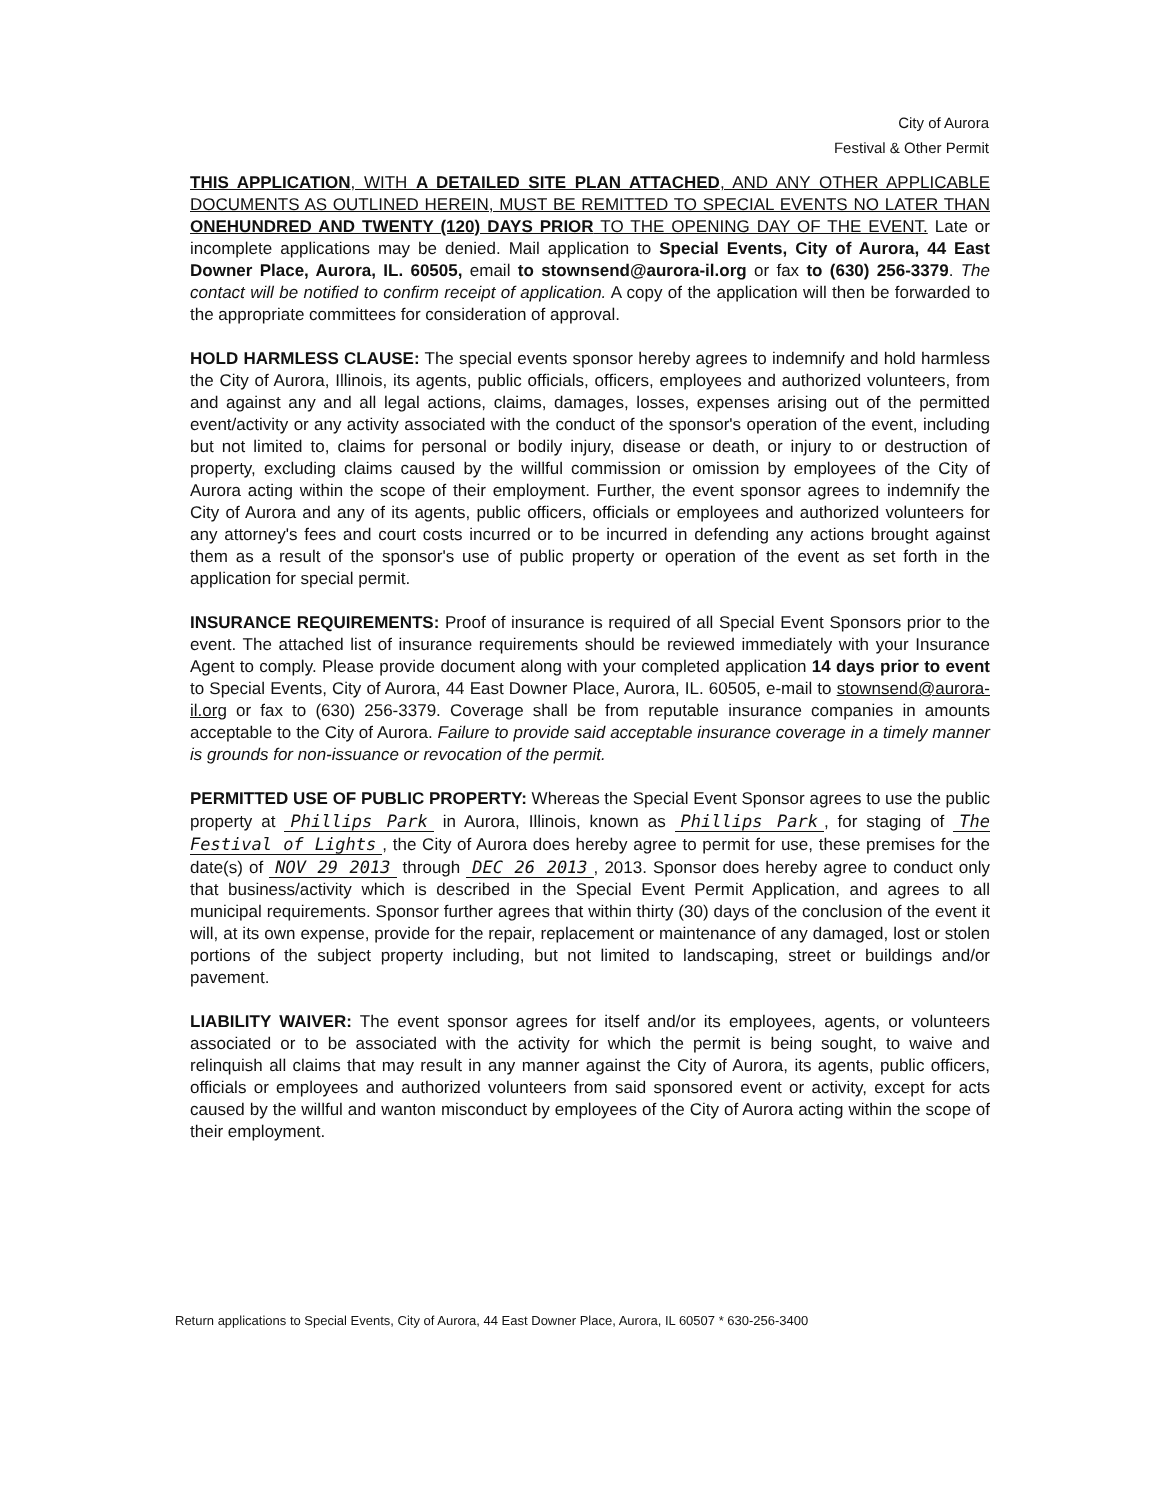City of Aurora
Festival & Other Permit
THIS APPLICATION, WITH A DETAILED SITE PLAN ATTACHED, AND ANY OTHER APPLICABLE DOCUMENTS AS OUTLINED HEREIN, MUST BE REMITTED TO SPECIAL EVENTS NO LATER THAN ONEHUNDRED AND TWENTY (120) DAYS PRIOR TO THE OPENING DAY OF THE EVENT. Late or incomplete applications may be denied. Mail application to Special Events, City of Aurora, 44 East Downer Place, Aurora, IL. 60505, email to stownsend@aurora-il.org or fax to (630) 256-3379. The contact will be notified to confirm receipt of application. A copy of the application will then be forwarded to the appropriate committees for consideration of approval.
HOLD HARMLESS CLAUSE: The special events sponsor hereby agrees to indemnify and hold harmless the City of Aurora, Illinois, its agents, public officials, officers, employees and authorized volunteers, from and against any and all legal actions, claims, damages, losses, expenses arising out of the permitted event/activity or any activity associated with the conduct of the sponsor's operation of the event, including but not limited to, claims for personal or bodily injury, disease or death, or injury to or destruction of property, excluding claims caused by the willful commission or omission by employees of the City of Aurora acting within the scope of their employment. Further, the event sponsor agrees to indemnify the City of Aurora and any of its agents, public officers, officials or employees and authorized volunteers for any attorney's fees and court costs incurred or to be incurred in defending any actions brought against them as a result of the sponsor's use of public property or operation of the event as set forth in the application for special permit.
INSURANCE REQUIREMENTS: Proof of insurance is required of all Special Event Sponsors prior to the event. The attached list of insurance requirements should be reviewed immediately with your Insurance Agent to comply. Please provide document along with your completed application 14 days prior to event to Special Events, City of Aurora, 44 East Downer Place, Aurora, IL. 60505, e-mail to stownsend@aurora-il.org or fax to (630) 256-3379. Coverage shall be from reputable insurance companies in amounts acceptable to the City of Aurora. Failure to provide said acceptable insurance coverage in a timely manner is grounds for non-issuance or revocation of the permit.
PERMITTED USE OF PUBLIC PROPERTY: Whereas the Special Event Sponsor agrees to use the public property at Phillips Park in Aurora, Illinois, known as Phillips Park, for staging of The Festival of Lights, the City of Aurora does hereby agree to permit for use, these premises for the date(s) of NOV 29 2013 through DEC 26 2013, 2013. Sponsor does hereby agree to conduct only that business/activity which is described in the Special Event Permit Application, and agrees to all municipal requirements. Sponsor further agrees that within thirty (30) days of the conclusion of the event it will, at its own expense, provide for the repair, replacement or maintenance of any damaged, lost or stolen portions of the subject property including, but not limited to landscaping, street or buildings and/or pavement.
LIABILITY WAIVER: The event sponsor agrees for itself and/or its employees, agents, or volunteers associated or to be associated with the activity for which the permit is being sought, to waive and relinquish all claims that may result in any manner against the City of Aurora, its agents, public officers, officials or employees and authorized volunteers from said sponsored event or activity, except for acts caused by the willful and wanton misconduct by employees of the City of Aurora acting within the scope of their employment.
Return applications to Special Events, City of Aurora, 44 East Downer Place, Aurora, IL 60507 * 630-256-3400